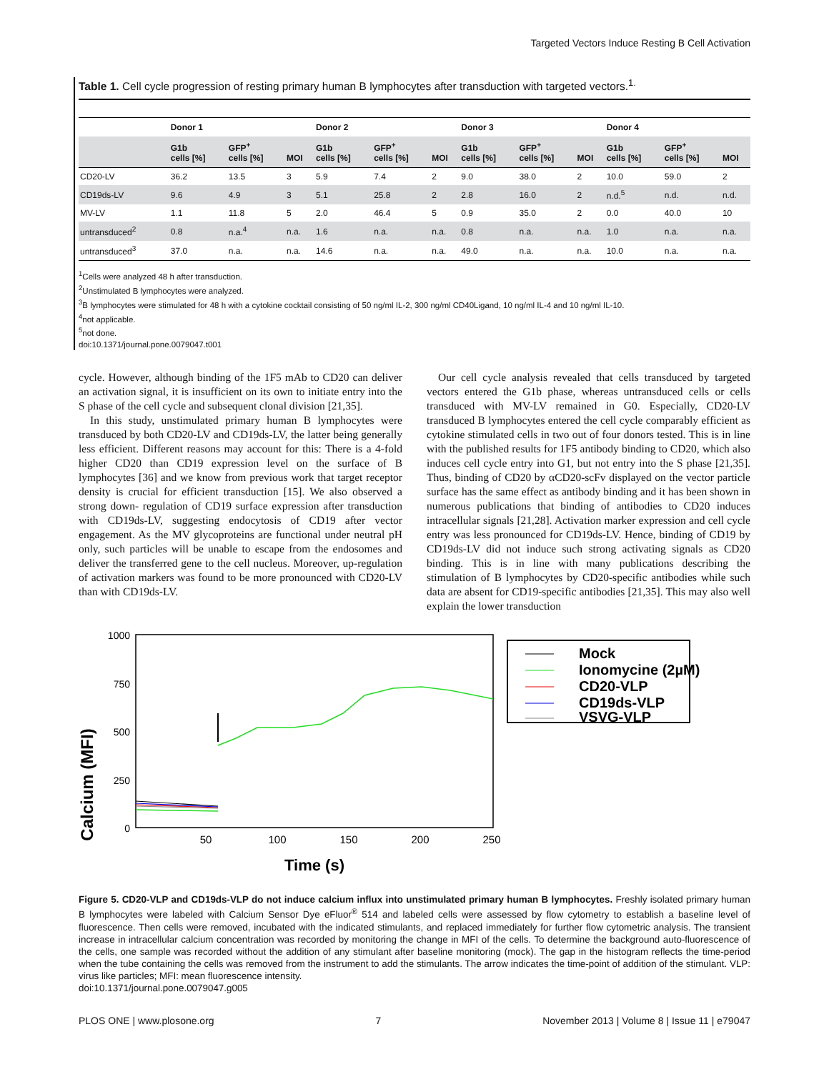Targeted Vectors Induce Resting B Cell Activation
Table 1. Cell cycle progression of resting primary human B lymphocytes after transduction with targeted vectors.<sup>1.</sup>
| | Donor 1 | | | Donor 2 | | | Donor 3 | | | Donor 4 | | |
| --- | --- | --- | --- | --- | --- | --- | --- | --- | --- | --- | --- | --- |
| | G1b cells [%] | GFP<sup>+</sup> cells [%] | MOI | G1b cells [%] | GFP<sup>+</sup> cells [%] | MOI | G1b cells [%] | GFP<sup>+</sup> cells [%] | MOI | G1b cells [%] | GFP<sup>+</sup> cells [%] | MOI |
| CD20-LV | 36.2 | 13.5 | 3 | 5.9 | 7.4 | 2 | 9.0 | 38.0 | 2 | 10.0 | 59.0 | 2 |
| CD19ds-LV | 9.6 | 4.9 | 3 | 5.1 | 25.8 | 2 | 2.8 | 16.0 | 2 | n.d.<sup>5</sup> | n.d. | n.d. |
| MV-LV | 1.1 | 11.8 | 5 | 2.0 | 46.4 | 5 | 0.9 | 35.0 | 2 | 0.0 | 40.0 | 10 |
| untransduced<sup>2</sup> | 0.8 | n.a.<sup>4</sup> | n.a. | 1.6 | n.a. | n.a. | 0.8 | n.a. | n.a. | 1.0 | n.a. | n.a. |
| untransduced<sup>3</sup> | 37.0 | n.a. | n.a. | 14.6 | n.a. | n.a. | 49.0 | n.a. | n.a. | 10.0 | n.a. | n.a. |
<sup>1</sup> Cells were analyzed 48 h after transduction.
<sup>2</sup> Unstimulated B lymphocytes were analyzed.
<sup>3</sup> B lymphocytes were stimulated for 48 h with a cytokine cocktail consisting of 50 ng/ml IL-2, 300 ng/ml CD40Ligand, 10 ng/ml IL-4 and 10 ng/ml IL-10.
<sup>4</sup> not applicable.
<sup>5</sup> not done.
doi:10.1371/journal.pone.0079047.t001
cycle. However, although binding of the 1F5 mAb to CD20 can deliver an activation signal, it is insufficient on its own to initiate entry into the S phase of the cell cycle and subsequent clonal division [21,35].
In this study, unstimulated primary human B lymphocytes were transduced by both CD20-LV and CD19ds-LV, the latter being generally less efficient. Different reasons may account for this: There is a 4-fold higher CD20 than CD19 expression level on the surface of B lymphocytes [36] and we know from previous work that target receptor density is crucial for efficient transduction [15]. We also observed a strong down- regulation of CD19 surface expression after transduction with CD19ds-LV, suggesting endocytosis of CD19 after vector engagement. As the MV glycoproteins are functional under neutral pH only, such particles will be unable to escape from the endosomes and deliver the transferred gene to the cell nucleus. Moreover, up-regulation of activation markers was found to be more pronounced with CD20-LV than with CD19ds-LV.
Our cell cycle analysis revealed that cells transduced by targeted vectors entered the G1b phase, whereas untransduced cells or cells transduced with MV-LV remained in G0. Especially, CD20-LV transduced B lymphocytes entered the cell cycle comparably efficient as cytokine stimulated cells in two out of four donors tested. This is in line with the published results for 1F5 antibody binding to CD20, which also induces cell cycle entry into G1, but not entry into the S phase [21,35]. Thus, binding of CD20 by αCD20-scFv displayed on the vector particle surface has the same effect as antibody binding and it has been shown in numerous publications that binding of antibodies to CD20 induces intracellular signals [21,28]. Activation marker expression and cell cycle entry was less pronounced for CD19ds-LV. Hence, binding of CD19 by CD19ds-LV did not induce such strong activating signals as CD20 binding. This is in line with many publications describing the stimulation of B lymphocytes by CD20-specific antibodies while such data are absent for CD19-specific antibodies [21,35]. This may also well explain the lower transduction
Calcium (MFI)
1000
750
500
250
0
50
100
150
200
250
Time (s)
Mock
Ionomycine (2µM)
CD20-VLP
CD19ds-VLP
VSVG-VLP
Figure 5. CD20-VLP and CD19ds-VLP do not induce calcium influx into unstimulated primary human B lymphocytes. Freshly isolated primary human B lymphocytes were labeled with Calcium Sensor Dye eFluor<sup>®</sup> 514 and labeled cells were assessed by flow cytometry to establish a baseline level of fluorescence. Then cells were removed, incubated with the indicated stimulants, and replaced immediately for further flow cytometric analysis. The transient increase in intracellular calcium concentration was recorded by monitoring the change in MFI of the cells. To determine the background auto-fluorescence of the cells, one sample was recorded without the addition of any stimulant after baseline monitoring (mock). The gap in the histogram reflects the time-period when the tube containing the cells was removed from the instrument to add the stimulants. The arrow indicates the time-point of addition of the stimulant. VLP: virus like particles; MFI: mean fluorescence intensity.
doi:10.1371/journal.pone.0079047.g005
PLOS ONE | www.plosone.org 7 November 2013 | Volume 8 | Issue 11 | e79047